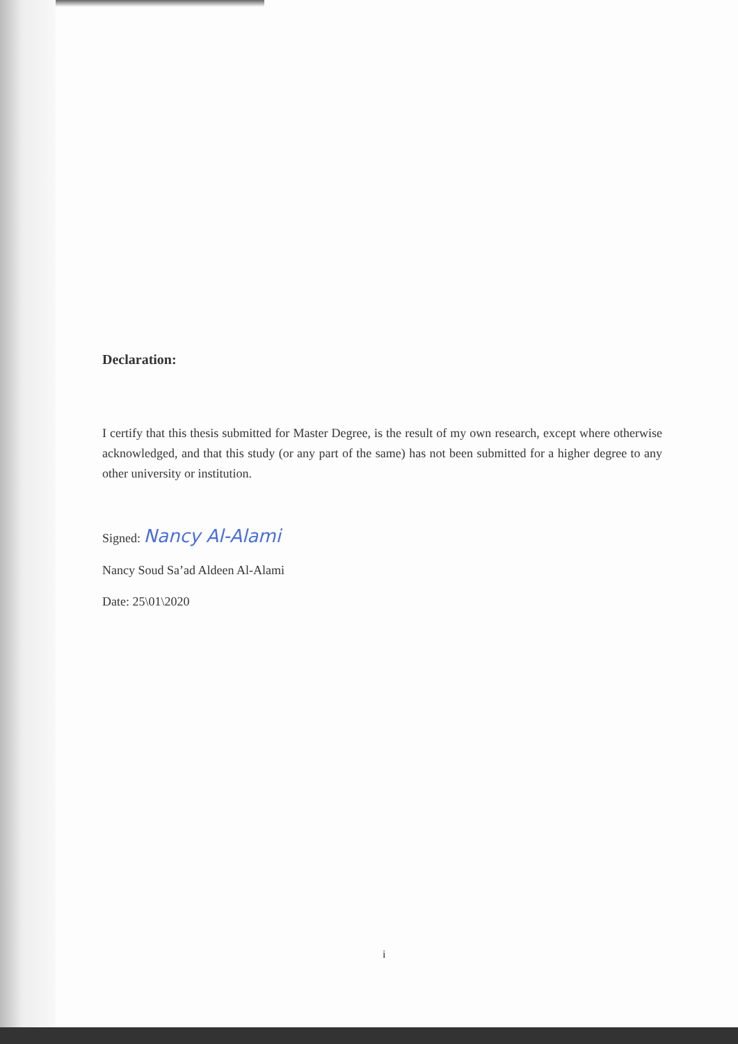Declaration:
I certify that this thesis submitted for Master Degree, is the result of my own research, except where otherwise acknowledged, and that this study (or any part of the same) has not been submitted for a higher degree to any other university or institution.
Signed: Nancy Al-Alami
Nancy Soud Sa’ad Aldeen Al-Alami
Date: 25\01\2020
i